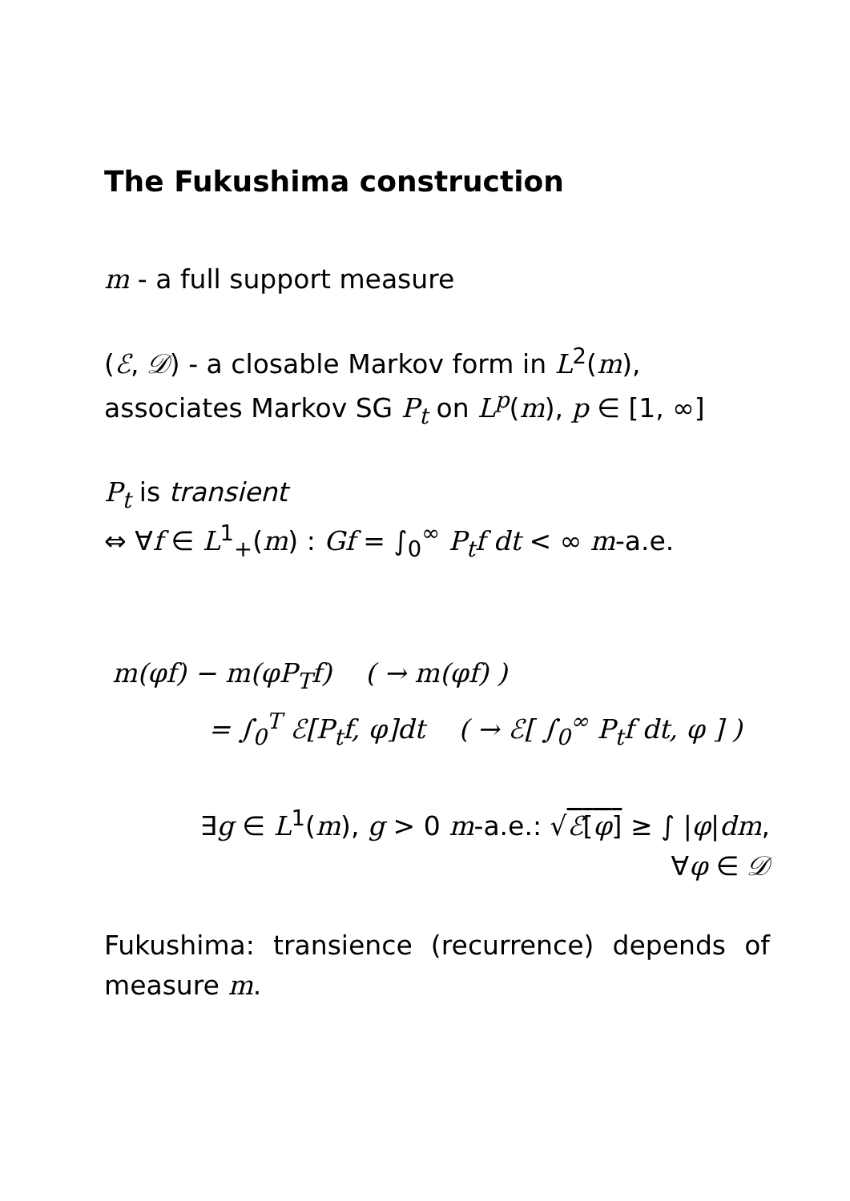The Fukushima construction
m - a full support measure
(ℰ, 𝒟) - a closable Markov form in L<sup>2</sup>(m),
associates Markov SG P<sub>t</sub> on L<sup>p</sup>(m), p ∈ [1, ∞]
P<sub>t</sub> is transient
⇔ ∀f ∈ L<sup>1</sup><sub>+</sub>(m) : Gf = ∫<sub>0</sub><sup>∞</sup> P<sub>t</sub>f dt < ∞ m-a.e.
m(φf) − m(φP<sub>T</sub>f) ( → m(φf) )
= ∫<sub>0</sub><sup>T</sup> ℰ[P<sub>t</sub>f, φ]dt ( → ℰ[ ∫<sub>0</sub><sup>∞</sup> P<sub>t</sub>f dt, φ ] )
∃g ∈ L<sup>1</sup>(m), g > 0 m-a.e.: √ℰ[φ] ≥ ∫ |φ|dm,
∀φ ∈ 𝒟
Fukushima: transience (recurrence) depends of measure m.